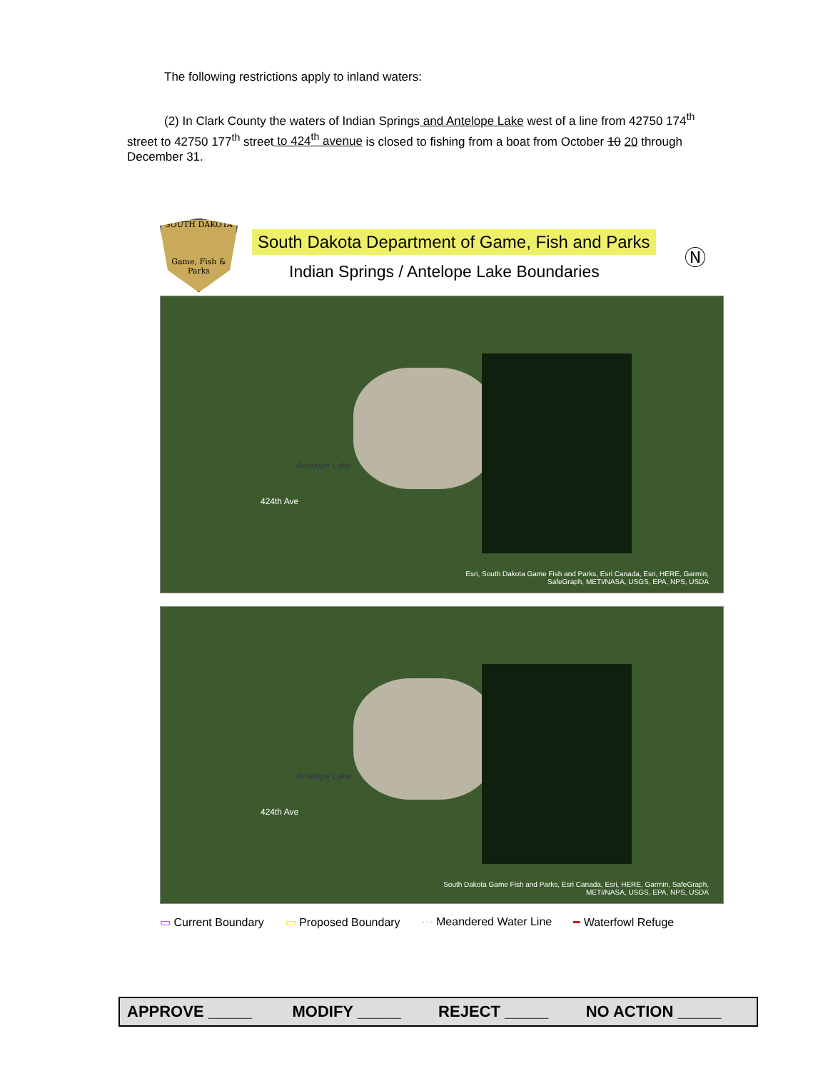The following restrictions apply to inland waters:
(2) In Clark County the waters of Indian Springs and Antelope Lake west of a line from 42750 174<sup>th</sup> street to 42750 177<sup>th</sup> street to 424<sup>th</sup> avenue is closed to fishing from a boat from October 10 20 through December 31.
SOUTH DAKOTA
Game, Fish & Parks
South Dakota Department of Game, Fish and Parks
Indian Springs / Antelope Lake Boundaries
Ⓝ
Antelope Lake
424th Ave
Esri, South Dakota Game Fish and Parks, Esri Canada, Esri, HERE, Garmin, SafeGraph, METI/NASA, USGS, EPA, NPS, USDA
Antelope Lake
424th Ave
South Dakota Game Fish and Parks, Esri Canada, Esri, HERE, Garmin, SafeGraph, METI/NASA, USGS, EPA, NPS, USDA
▭ Current Boundary ▭ Proposed Boundary ··· Meandered Water Line ━ Waterfowl Refuge
| APPROVE _____ | MODIFY _____ | REJECT _____ | NO ACTION _____ |